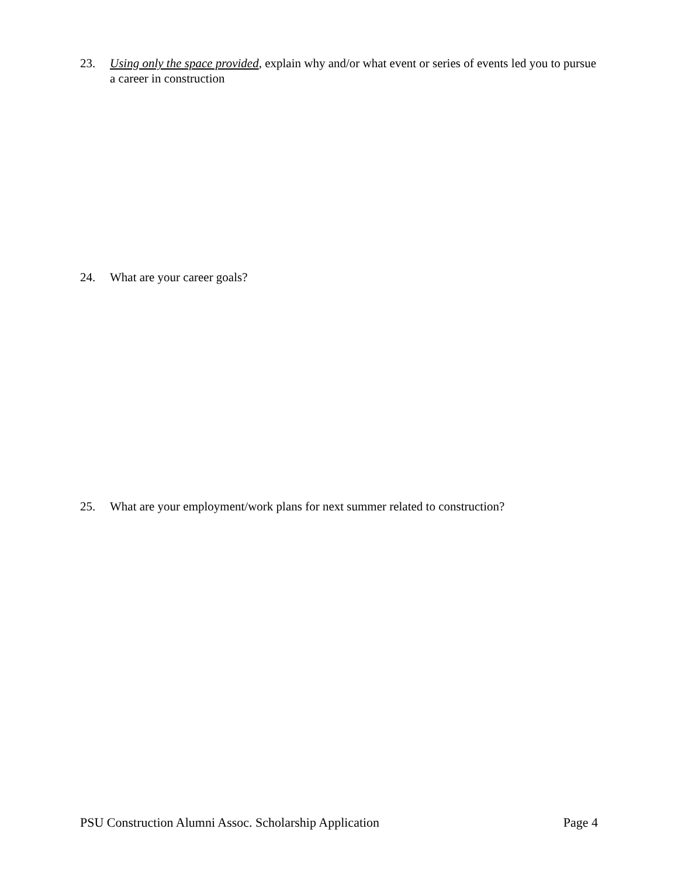23. Using only the space provided, explain why and/or what event or series of events led you to pursue a career in construction
24. What are your career goals?
25. What are your employment/work plans for next summer related to construction?
PSU Construction Alumni Assoc. Scholarship Application Page 4